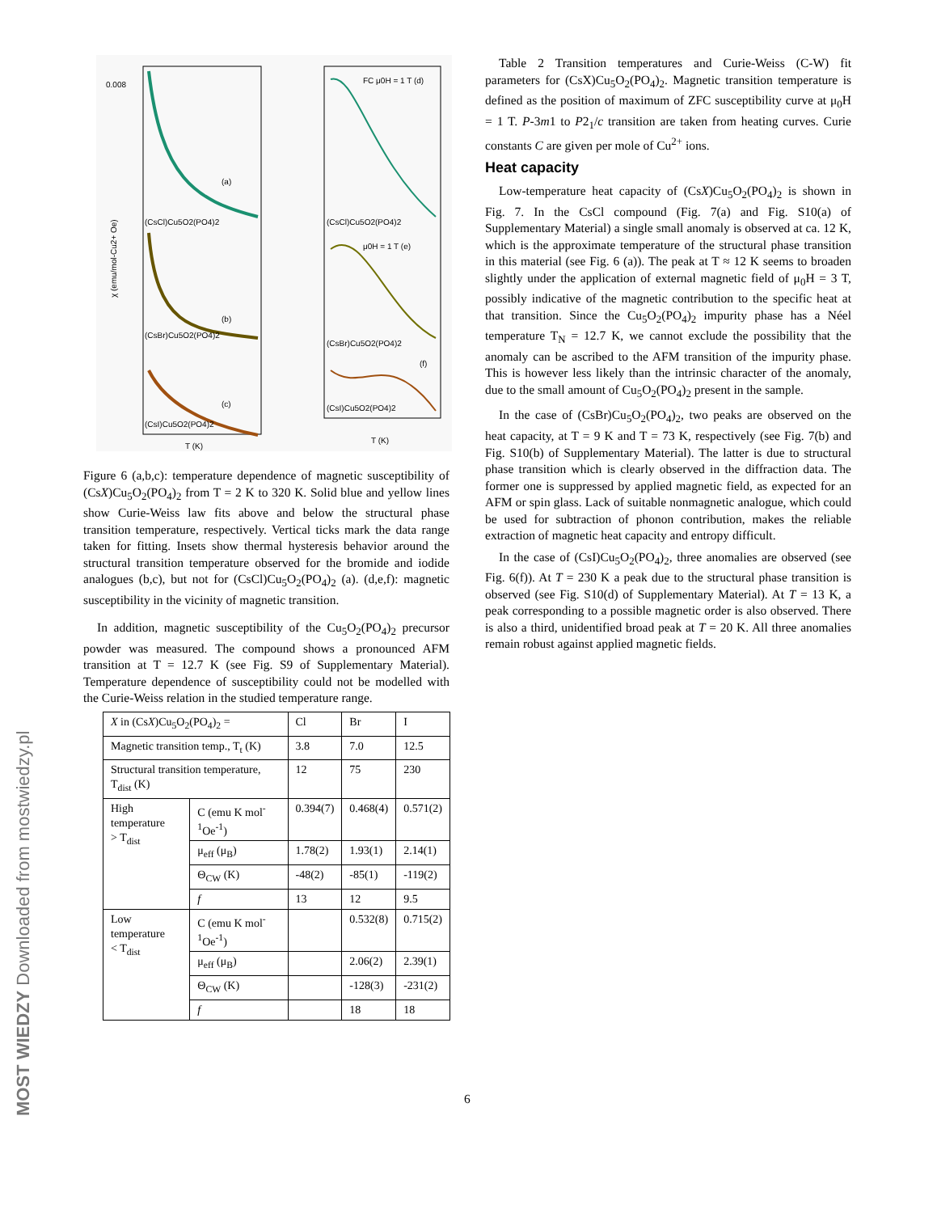0.008
(a)
(CsCl)Cu5O2(PO4)2
(b)
(CsBr)Cu5O2(PO4)2
(c)
(CsI)Cu5O2(PO4)2
χ (emu/mol-Cu2+ Oe)
T (K)
FC μ0H = 1 T (d)
(CsCl)Cu5O2(PO4)2
μ0H = 1 T (e)
(CsBr)Cu5O2(PO4)2
(f)
(CsI)Cu5O2(PO4)2
T (K)
Figure 6 (a,b,c): temperature dependence of magnetic susceptibility of (CsX)Cu<sub>5</sub>O<sub>2</sub>(PO<sub>4</sub>)<sub>2</sub> from T = 2 K to 320 K. Solid blue and yellow lines show Curie-Weiss law fits above and below the structural phase transition temperature, respectively. Vertical ticks mark the data range taken for fitting. Insets show thermal hysteresis behavior around the structural transition temperature observed for the bromide and iodide analogues (b,c), but not for (CsCl)Cu<sub>5</sub>O<sub>2</sub>(PO<sub>4</sub>)<sub>2</sub> (a). (d,e,f): magnetic susceptibility in the vicinity of magnetic transition.
In addition, magnetic susceptibility of the Cu<sub>5</sub>O<sub>2</sub>(PO<sub>4</sub>)<sub>2</sub> precursor powder was measured. The compound shows a pronounced AFM transition at T = 12.7 K (see Fig. S9 of Supplementary Material). Temperature dependence of susceptibility could not be modelled with the Curie-Weiss relation in the studied temperature range.
| X in (Cs X )Cu<sub>5</sub>O<sub>2</sub>(PO<sub>4</sub>)<sub>2</sub> = | | Cl | Br | I |
| Magnetic transition temp., T<sub>t</sub> (K) | | 3.8 | 7.0 | 12.5 |
| Structural transition temperature, T<sub>dist</sub> (K) | | 12 | 75 | 230 |
| High temperature > T<sub>dist</sub> | C (emu K mol<sup>-1</sup>Oe<sup>-1</sup>) | 0.394(7) | 0.468(4) | 0.571(2) |
| | μ<sub>eff</sub> (μ<sub>B</sub>) | 1.78(2) | 1.93(1) | 2.14(1) |
| | Θ<sub>CW</sub> (K) | -48(2) | -85(1) | -119(2) |
| | f | 13 | 12 | 9.5 |
| Low temperature < T<sub>dist</sub> | C (emu K mol<sup>-1</sup>Oe<sup>-1</sup>) | | 0.532(8) | 0.715(2) |
| | μ<sub>eff</sub> (μ<sub>B</sub>) | | 2.06(2) | 2.39(1) |
| | Θ<sub>CW</sub> (K) | | -128(3) | -231(2) |
| | f | | 18 | 18 |
Table 2 Transition temperatures and Curie-Weiss (C-W) fit parameters for (CsX)Cu<sub>5</sub>O<sub>2</sub>(PO<sub>4</sub>)<sub>2</sub>. Magnetic transition temperature is defined as the position of maximum of ZFC susceptibility curve at μ<sub>0</sub>H = 1 T. P-3m1 to P2<sub>1</sub>/c transition are taken from heating curves. Curie constants C are given per mole of Cu<sup>2+</sup> ions.
Heat capacity
Low-temperature heat capacity of (CsX)Cu<sub>5</sub>O<sub>2</sub>(PO<sub>4</sub>)<sub>2</sub> is shown in Fig. 7. In the CsCl compound (Fig. 7(a) and Fig. S10(a) of Supplementary Material) a single small anomaly is observed at ca. 12 K, which is the approximate temperature of the structural phase transition in this material (see Fig. 6 (a)). The peak at T ≈ 12 K seems to broaden slightly under the application of external magnetic field of μ<sub>0</sub>H = 3 T, possibly indicative of the magnetic contribution to the specific heat at that transition. Since the Cu<sub>5</sub>O<sub>2</sub>(PO<sub>4</sub>)<sub>2</sub> impurity phase has a Néel temperature T<sub>N</sub> = 12.7 K, we cannot exclude the possibility that the anomaly can be ascribed to the AFM transition of the impurity phase. This is however less likely than the intrinsic character of the anomaly, due to the small amount of Cu<sub>5</sub>O<sub>2</sub>(PO<sub>4</sub>)<sub>2</sub> present in the sample.
In the case of (CsBr)Cu<sub>5</sub>O<sub>2</sub>(PO<sub>4</sub>)<sub>2</sub>, two peaks are observed on the heat capacity, at T = 9 K and T = 73 K, respectively (see Fig. 7(b) and Fig. S10(b) of Supplementary Material). The latter is due to structural phase transition which is clearly observed in the diffraction data. The former one is suppressed by applied magnetic field, as expected for an AFM or spin glass. Lack of suitable nonmagnetic analogue, which could be used for subtraction of phonon contribution, makes the reliable extraction of magnetic heat capacity and entropy difficult.
In the case of (CsI)Cu<sub>5</sub>O<sub>2</sub>(PO<sub>4</sub>)<sub>2</sub>, three anomalies are observed (see Fig. 6(f)). At T = 230 K a peak due to the structural phase transition is observed (see Fig. S10(d) of Supplementary Material). At T = 13 K, a peak corresponding to a possible magnetic order is also observed. There is also a third, unidentified broad peak at T = 20 K. All three anomalies remain robust against applied magnetic fields.
6
MOST WIEDZY Downloaded from mostwiedzy.pl